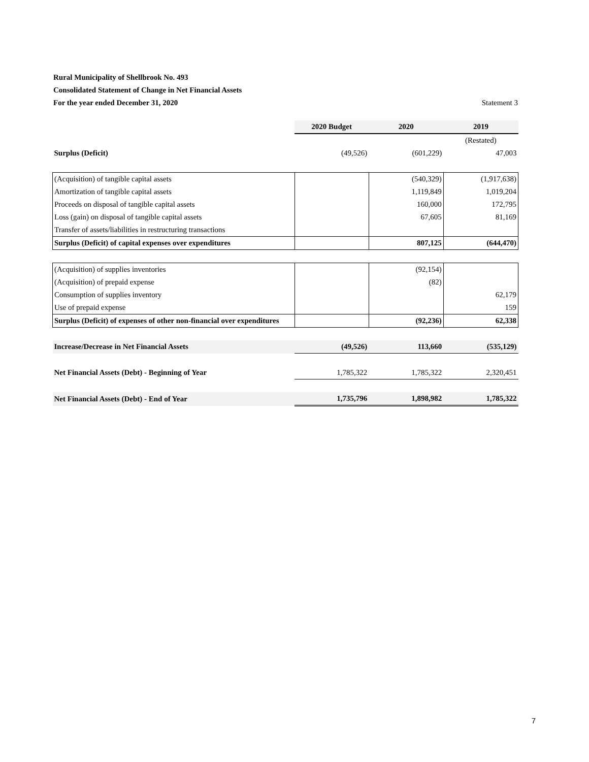Rural Municipality of Shellbrook No. 493
Consolidated Statement of Change in Net Financial Assets
For the year ended December 31, 2020 Statement 3
| | 2020 Budget | 2020 | 2019 |
| --- | --- | --- | --- |
| | | | (Restated) |
| Surplus (Deficit) | (49,526) | (601,229) | 47,003 |
| (Acquisition) of tangible capital assets | | (540,329) | (1,917,638) |
| Amortization of tangible capital assets | | 1,119,849 | 1,019,204 |
| Proceeds on disposal of tangible capital assets | | 160,000 | 172,795 |
| Loss (gain) on disposal of tangible capital assets | | 67,605 | 81,169 |
| Transfer of assets/liabilities in restructuring transactions | | | |
| Surplus (Deficit) of capital expenses over expenditures | | 807,125 | (644,470) |
| (Acquisition) of supplies inventories | | (92,154) | |
| (Acquisition) of prepaid expense | | (82) | |
| Consumption of supplies inventory | | | 62,179 |
| Use of prepaid expense | | | 159 |
| Surplus (Deficit) of expenses of other non-financial over expenditures | | (92,236) | 62,338 |
| Increase/Decrease in Net Financial Assets | (49,526) | 113,660 | (535,129) |
| Net Financial Assets (Debt) - Beginning of Year | 1,785,322 | 1,785,322 | 2,320,451 |
| Net Financial Assets (Debt) - End of Year | 1,735,796 | 1,898,982 | 1,785,322 |
7